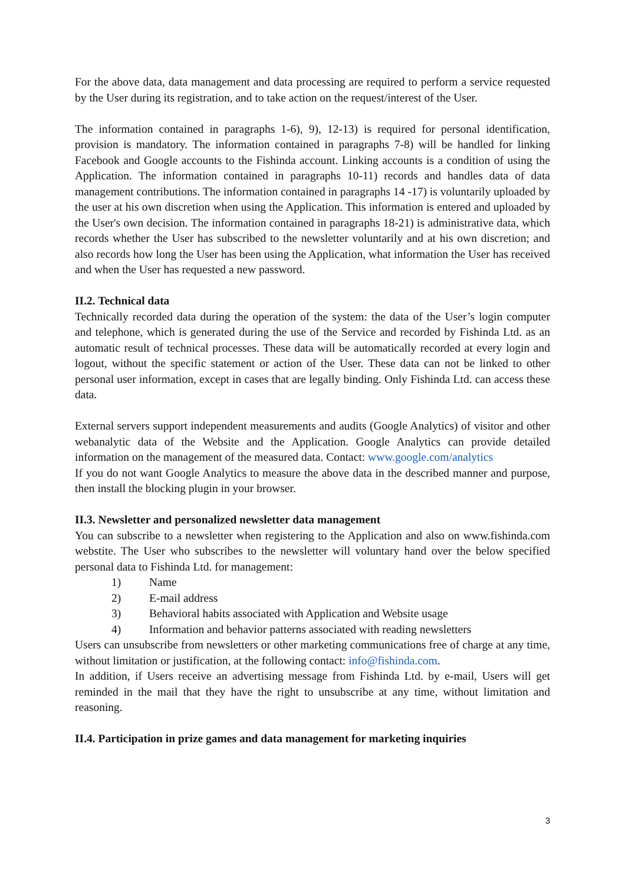For the above data, data management and data processing are required to perform a service requested by the User during its registration, and to take action on the request/interest of the User.
The information contained in paragraphs 1-6), 9), 12-13) is required for personal identification, provision is mandatory. The information contained in paragraphs 7-8) will be handled for linking Facebook and Google accounts to the Fishinda account. Linking accounts is a condition of using the Application. The information contained in paragraphs 10-11) records and handles data of data management contributions. The information contained in paragraphs 14 -17) is voluntarily uploaded by the user at his own discretion when using the Application. This information is entered and uploaded by the User's own decision. The information contained in paragraphs 18-21) is administrative data, which records whether the User has subscribed to the newsletter voluntarily and at his own discretion; and also records how long the User has been using the Application, what information the User has received and when the User has requested a new password.
II.2. Technical data
Technically recorded data during the operation of the system: the data of the User’s login computer and telephone, which is generated during the use of the Service and recorded by Fishinda Ltd. as an automatic result of technical processes. These data will be automatically recorded at every login and logout, without the specific statement or action of the User. These data can not be linked to other personal user information, except in cases that are legally binding. Only Fishinda Ltd. can access these data.
External servers support independent measurements and audits (Google Analytics) of visitor and other webanalytic data of the Website and the Application. Google Analytics can provide detailed information on the management of the measured data. Contact: www.google.com/analytics
If you do not want Google Analytics to measure the above data in the described manner and purpose, then install the blocking plugin in your browser.
II.3. Newsletter and personalized newsletter data management
You can subscribe to a newsletter when registering to the Application and also on www.fishinda.com webstite. The User who subscribes to the newsletter will voluntary hand over the below specified personal data to Fishinda Ltd. for management:
1) Name
2) E-mail address
3) Behavioral habits associated with Application and Website usage
4) Information and behavior patterns associated with reading newsletters
Users can unsubscribe from newsletters or other marketing communications free of charge at any time, without limitation or justification, at the following contact: info@fishinda.com.
In addition, if Users receive an advertising message from Fishinda Ltd. by e-mail, Users will get reminded in the mail that they have the right to unsubscribe at any time, without limitation and reasoning.
II.4. Participation in prize games and data management for marketing inquiries
3